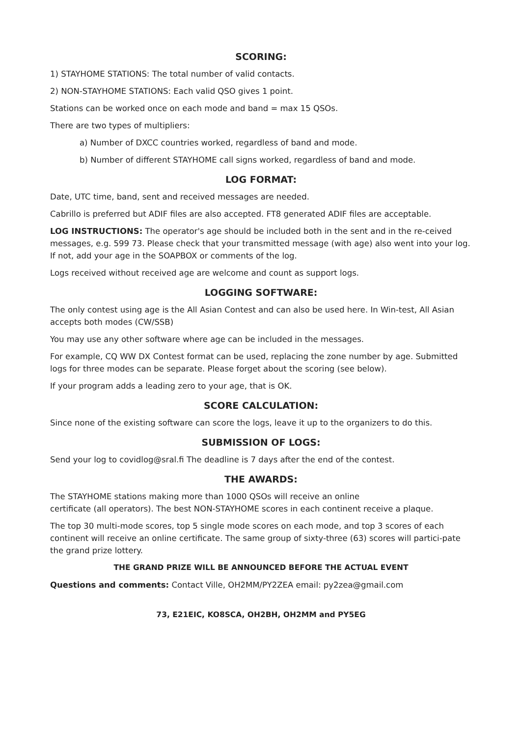SCORING:
1) STAYHOME STATIONS: The total number of valid contacts.
2) NON-STAYHOME STATIONS: Each valid QSO gives 1 point.
Stations can be worked once on each mode and band = max 15 QSOs.
There are two types of multipliers:
a) Number of DXCC countries worked, regardless of band and mode.
b) Number of different STAYHOME call signs worked, regardless of band and mode.
LOG FORMAT:
Date, UTC time, band, sent and received messages are needed.
Cabrillo is preferred but ADIF files are also accepted. FT8 generated ADIF files are acceptable.
LOG INSTRUCTIONS: The operator's age should be included both in the sent and in the re-ceived messages, e.g. 599 73. Please check that your transmitted message (with age) also went into your log. If not, add your age in the SOAPBOX or comments of the log.
Logs received without received age are welcome and count as support logs.
LOGGING SOFTWARE:
The only contest using age is the All Asian Contest and can also be used here. In Win-test, All Asian accepts both modes (CW/SSB)
You may use any other software where age can be included in the messages.
For example, CQ WW DX Contest format can be used, replacing the zone number by age. Submitted logs for three modes can be separate. Please forget about the scoring (see below).
If your program adds a leading zero to your age, that is OK.
SCORE CALCULATION:
Since none of the existing software can score the logs, leave it up to the organizers to do this.
SUBMISSION OF LOGS:
Send your log to covidlog@sral.fi The deadline is 7 days after the end of the contest.
THE AWARDS:
The STAYHOME stations making more than 1000 QSOs will receive an online
certificate (all operators). The best NON-STAYHOME scores in each continent receive a plaque.
The top 30 multi-mode scores, top 5 single mode scores on each mode, and top 3 scores of each continent will receive an online certificate. The same group of sixty-three (63) scores will partici-pate the grand prize lottery.
THE GRAND PRIZE WILL BE ANNOUNCED BEFORE THE ACTUAL EVENT
Questions and comments: Contact Ville, OH2MM/PY2ZEA email: py2zea@gmail.com
73, E21EIC, KO8SCA, OH2BH, OH2MM and PY5EG